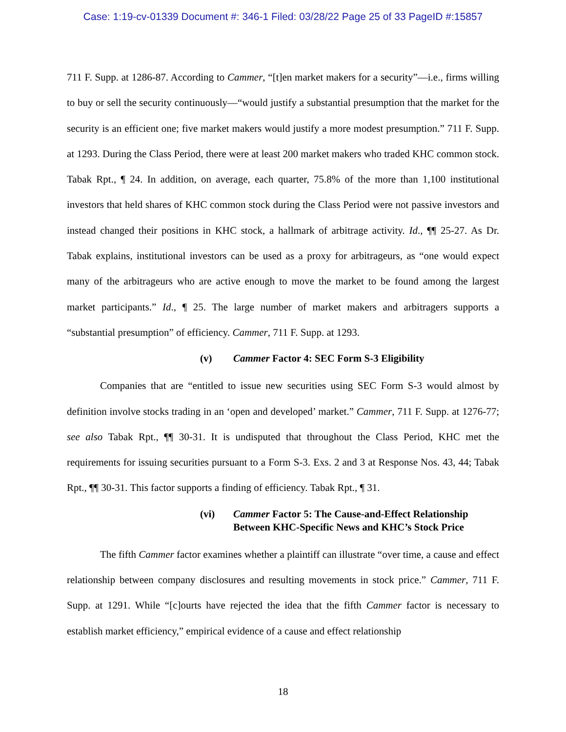Case: 1:19-cv-01339 Document #: 346-1 Filed: 03/28/22 Page 25 of 33 PageID #:15857
711 F. Supp. at 1286-87. According to Cammer, “[t]en market makers for a security”—i.e., firms willing to buy or sell the security continuously—“would justify a substantial presumption that the market for the security is an efficient one; five market makers would justify a more modest presumption.” 711 F. Supp. at 1293. During the Class Period, there were at least 200 market makers who traded KHC common stock. Tabak Rpt., ¶ 24. In addition, on average, each quarter, 75.8% of the more than 1,100 institutional investors that held shares of KHC common stock during the Class Period were not passive investors and instead changed their positions in KHC stock, a hallmark of arbitrage activity. Id., ¶¶ 25-27. As Dr. Tabak explains, institutional investors can be used as a proxy for arbitrageurs, as “one would expect many of the arbitrageurs who are active enough to move the market to be found among the largest market participants.” Id., ¶ 25. The large number of market makers and arbitragers supports a “substantial presumption” of efficiency. Cammer, 711 F. Supp. at 1293.
(v) Cammer Factor 4: SEC Form S-3 Eligibility
Companies that are “entitled to issue new securities using SEC Form S-3 would almost by definition involve stocks trading in an ‘open and developed’ market.” Cammer, 711 F. Supp. at 1276-77; see also Tabak Rpt., ¶¶ 30-31. It is undisputed that throughout the Class Period, KHC met the requirements for issuing securities pursuant to a Form S-3. Exs. 2 and 3 at Response Nos. 43, 44; Tabak Rpt., ¶¶ 30-31. This factor supports a finding of efficiency. Tabak Rpt., ¶ 31.
(vi) Cammer Factor 5: The Cause-and-Effect Relationship
Between KHC-Specific News and KHC’s Stock Price
The fifth Cammer factor examines whether a plaintiff can illustrate “over time, a cause and effect relationship between company disclosures and resulting movements in stock price.” Cammer, 711 F. Supp. at 1291. While “[c]ourts have rejected the idea that the fifth Cammer factor is necessary to establish market efficiency,” empirical evidence of a cause and effect relationship
18